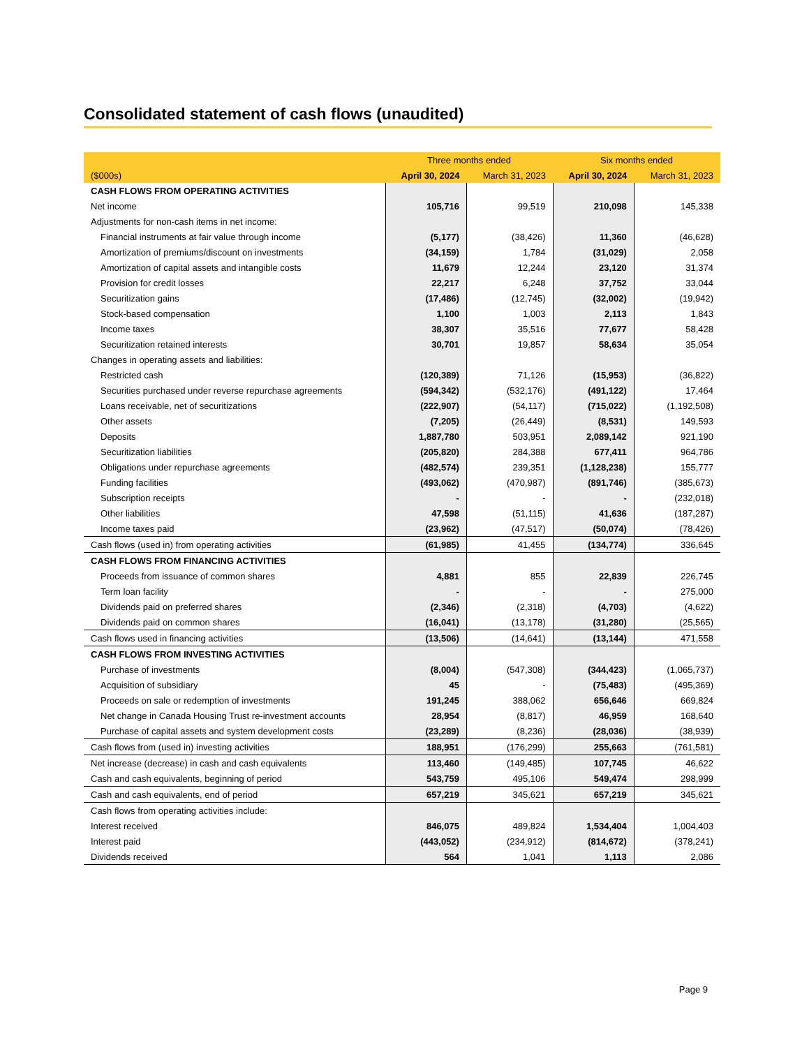Consolidated statement of cash flows (unaudited)
| | Three months ended | | Six months ended | |
| --- | --- | --- | --- | --- |
| ($000s) | April 30, 2024 | March 31, 2023 | April 30, 2024 | March 31, 2023 |
| CASH FLOWS FROM OPERATING ACTIVITIES | | | | |
| Net income | 105,716 | 99,519 | 210,098 | 145,338 |
| Adjustments for non-cash items in net income: | | | | |
| Financial instruments at fair value through income | (5,177) | (38,426) | 11,360 | (46,628) |
| Amortization of premiums/discount on investments | (34,159) | 1,784 | (31,029) | 2,058 |
| Amortization of capital assets and intangible costs | 11,679 | 12,244 | 23,120 | 31,374 |
| Provision for credit losses | 22,217 | 6,248 | 37,752 | 33,044 |
| Securitization gains | (17,486) | (12,745) | (32,002) | (19,942) |
| Stock-based compensation | 1,100 | 1,003 | 2,113 | 1,843 |
| Income taxes | 38,307 | 35,516 | 77,677 | 58,428 |
| Securitization retained interests | 30,701 | 19,857 | 58,634 | 35,054 |
| Changes in operating assets and liabilities: | | | | |
| Restricted cash | (120,389) | 71,126 | (15,953) | (36,822) |
| Securities purchased under reverse repurchase agreements | (594,342) | (532,176) | (491,122) | 17,464 |
| Loans receivable, net of securitizations | (222,907) | (54,117) | (715,022) | (1,192,508) |
| Other assets | (7,205) | (26,449) | (8,531) | 149,593 |
| Deposits | 1,887,780 | 503,951 | 2,089,142 | 921,190 |
| Securitization liabilities | (205,820) | 284,388 | 677,411 | 964,786 |
| Obligations under repurchase agreements | (482,574) | 239,351 | (1,128,238) | 155,777 |
| Funding facilities | (493,062) | (470,987) | (891,746) | (385,673) |
| Subscription receipts | - | - | - | (232,018) |
| Other liabilities | 47,598 | (51,115) | 41,636 | (187,287) |
| Income taxes paid | (23,962) | (47,517) | (50,074) | (78,426) |
| Cash flows (used in) from operating activities | (61,985) | 41,455 | (134,774) | 336,645 |
| CASH FLOWS FROM FINANCING ACTIVITIES | | | | |
| Proceeds from issuance of common shares | 4,881 | 855 | 22,839 | 226,745 |
| Term loan facility | - | - | - | 275,000 |
| Dividends paid on preferred shares | (2,346) | (2,318) | (4,703) | (4,622) |
| Dividends paid on common shares | (16,041) | (13,178) | (31,280) | (25,565) |
| Cash flows used in financing activities | (13,506) | (14,641) | (13,144) | 471,558 |
| CASH FLOWS FROM INVESTING ACTIVITIES | | | | |
| Purchase of investments | (8,004) | (547,308) | (344,423) | (1,065,737) |
| Acquisition of subsidiary | 45 | - | (75,483) | (495,369) |
| Proceeds on sale or redemption of investments | 191,245 | 388,062 | 656,646 | 669,824 |
| Net change in Canada Housing Trust re-investment accounts | 28,954 | (8,817) | 46,959 | 168,640 |
| Purchase of capital assets and system development costs | (23,289) | (8,236) | (28,036) | (38,939) |
| Cash flows from (used in) investing activities | 188,951 | (176,299) | 255,663 | (761,581) |
| Net increase (decrease) in cash and cash equivalents | 113,460 | (149,485) | 107,745 | 46,622 |
| Cash and cash equivalents, beginning of period | 543,759 | 495,106 | 549,474 | 298,999 |
| Cash and cash equivalents, end of period | 657,219 | 345,621 | 657,219 | 345,621 |
| Cash flows from operating activities include: | | | | |
| Interest received | 846,075 | 489,824 | 1,534,404 | 1,004,403 |
| Interest paid | (443,052) | (234,912) | (814,672) | (378,241) |
| Dividends received | 564 | 1,041 | 1,113 | 2,086 |
Page 9